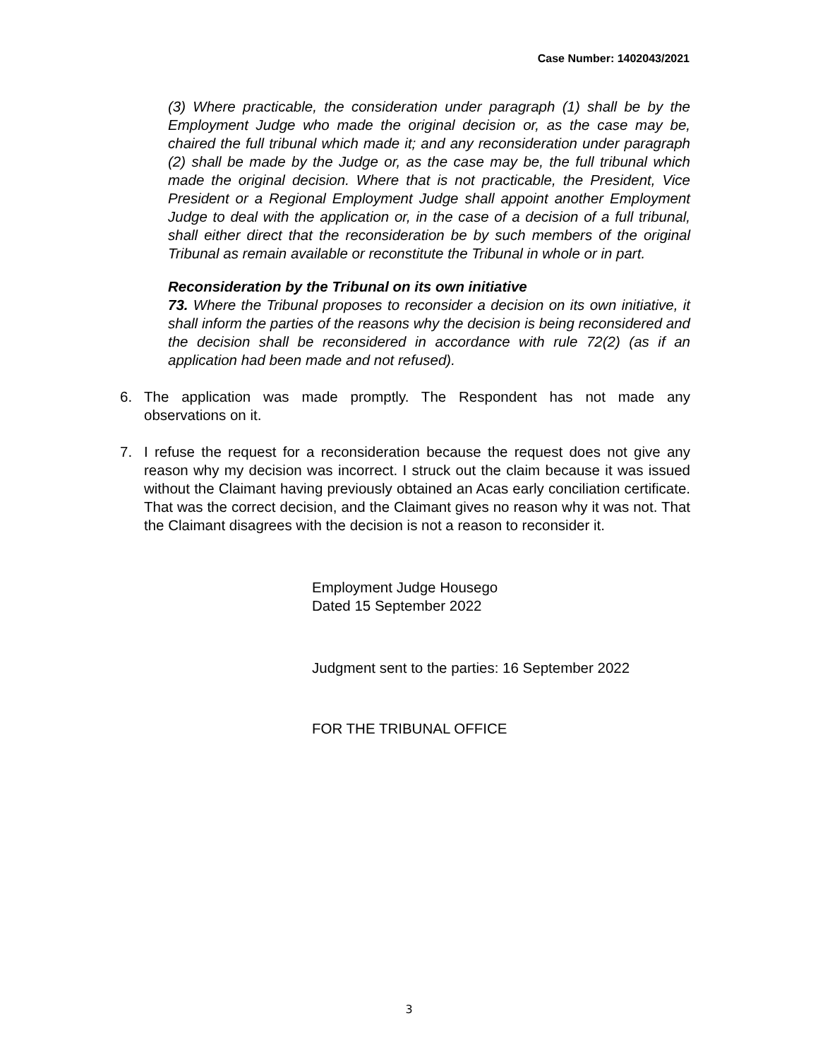Case Number: 1402043/2021
(3) Where practicable, the consideration under paragraph (1) shall be by the Employment Judge who made the original decision or, as the case may be, chaired the full tribunal which made it; and any reconsideration under paragraph (2) shall be made by the Judge or, as the case may be, the full tribunal which made the original decision. Where that is not practicable, the President, Vice President or a Regional Employment Judge shall appoint another Employment Judge to deal with the application or, in the case of a decision of a full tribunal, shall either direct that the reconsideration be by such members of the original Tribunal as remain available or reconstitute the Tribunal in whole or in part.
Reconsideration by the Tribunal on its own initiative
73. Where the Tribunal proposes to reconsider a decision on its own initiative, it shall inform the parties of the reasons why the decision is being reconsidered and the decision shall be reconsidered in accordance with rule 72(2) (as if an application had been made and not refused).
6. The application was made promptly. The Respondent has not made any observations on it.
7. I refuse the request for a reconsideration because the request does not give any reason why my decision was incorrect. I struck out the claim because it was issued without the Claimant having previously obtained an Acas early conciliation certificate. That was the correct decision, and the Claimant gives no reason why it was not. That the Claimant disagrees with the decision is not a reason to reconsider it.
Employment Judge Housego
Dated 15 September 2022
Judgment sent to the parties: 16 September 2022
FOR THE TRIBUNAL OFFICE
3